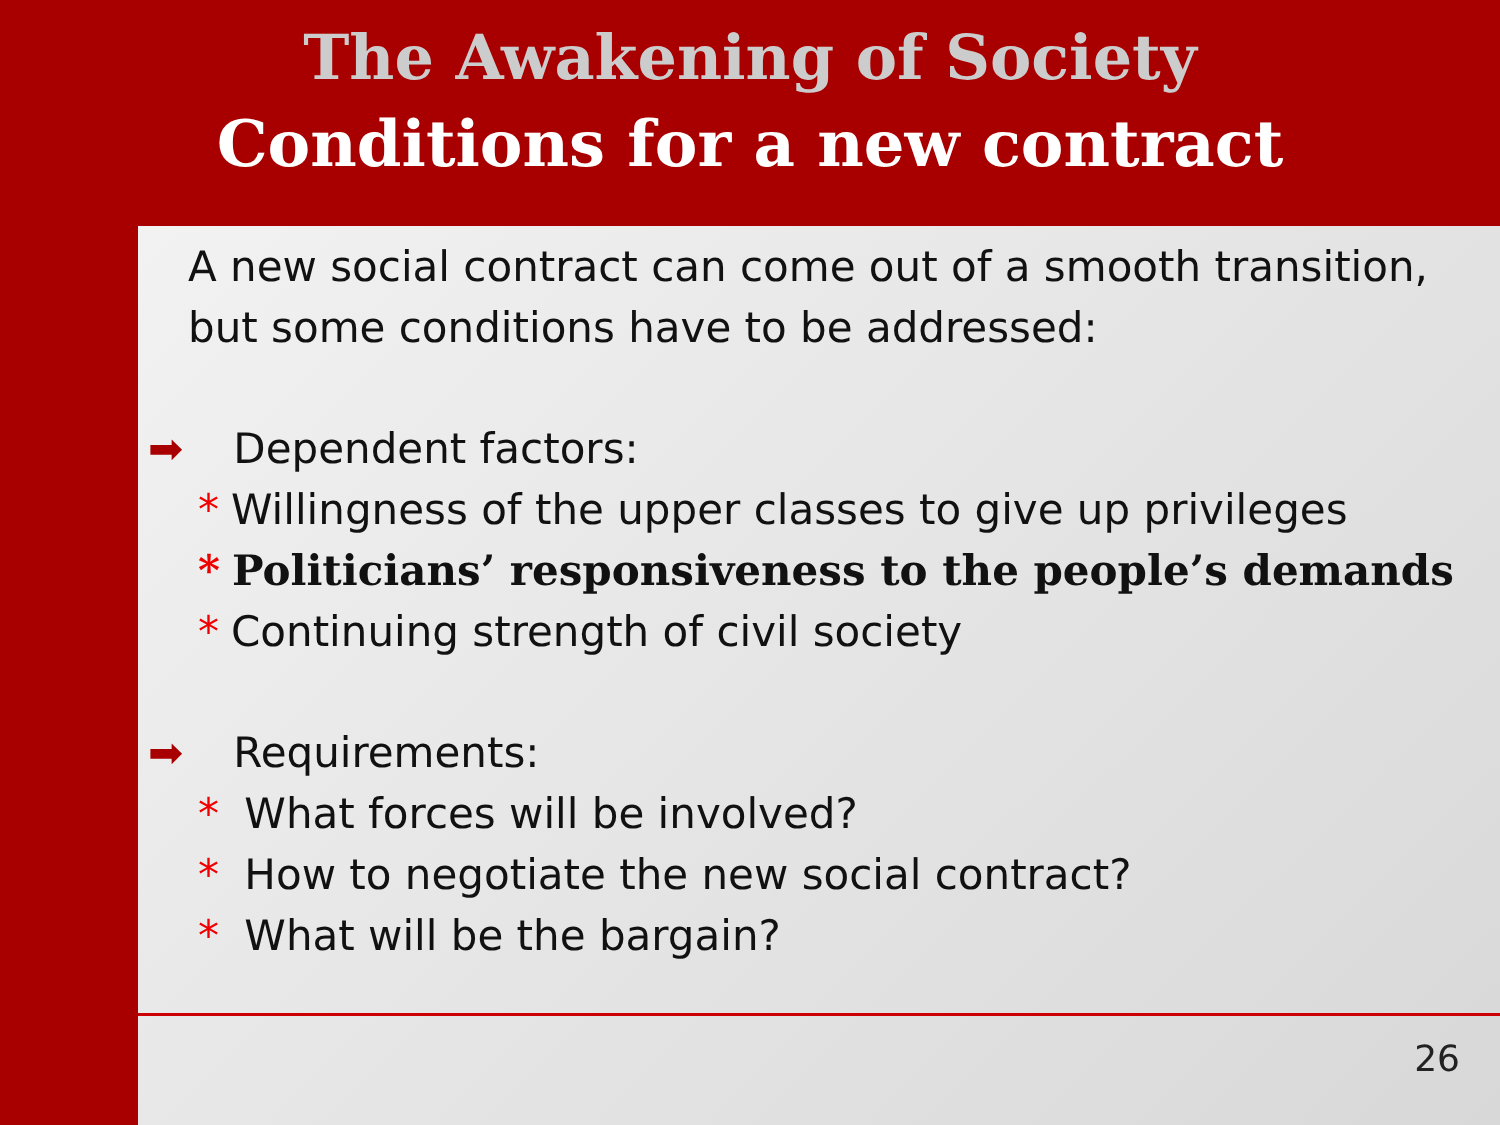The Awakening of Society
Conditions for a new contract
A new social contract can come out of a smooth transition, but some conditions have to be addressed:
➡ Dependent factors:
* Willingness of the upper classes to give up privileges
* Politicians’ responsiveness to the people’s demands
* Continuing strength of civil society
➡ Requirements:
* What forces will be involved?
* How to negotiate the new social contract?
* What will be the bargain?
26